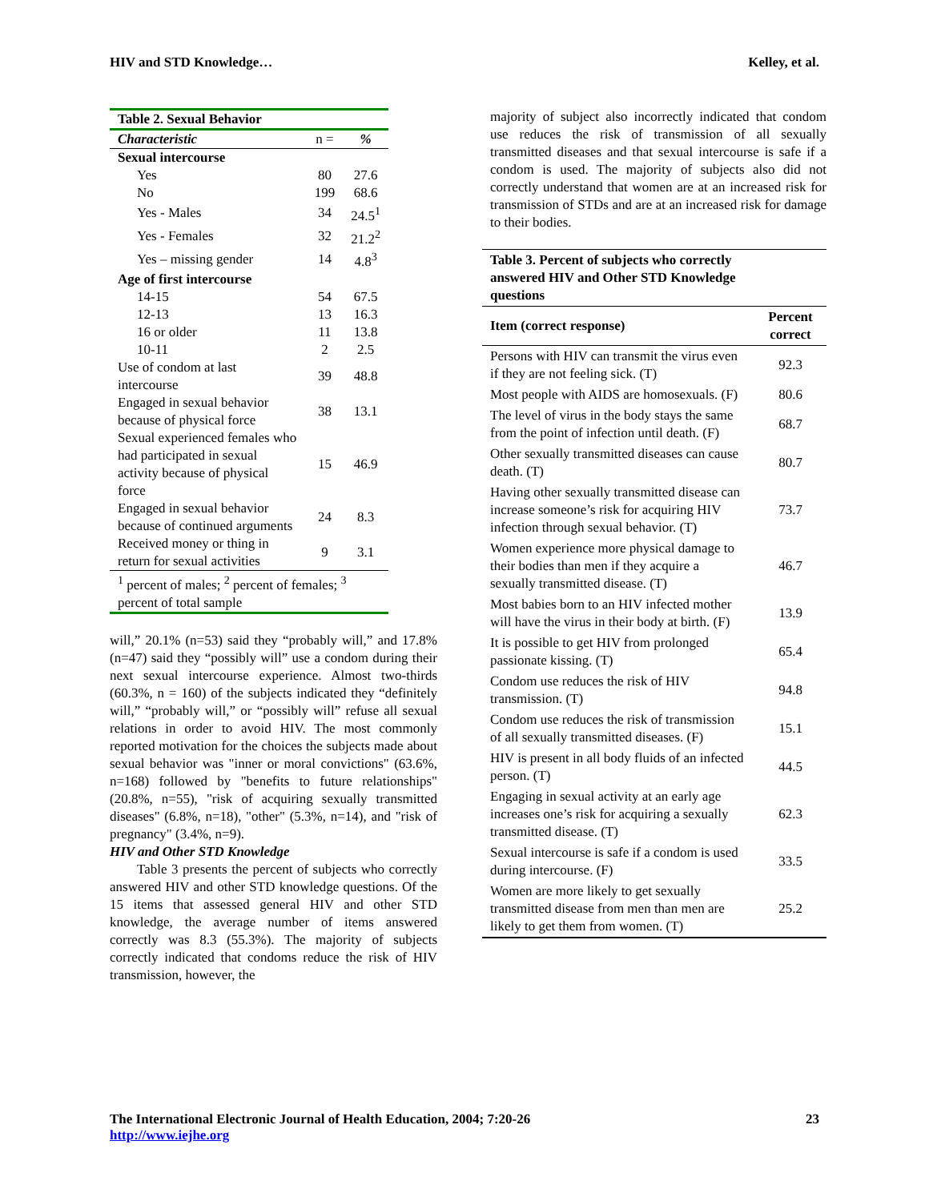HIV and STD Knowledge… Kelley, et al.
| Table 2. Sexual Behavior | | |
| Characteristic | n = | % |
| Sexual intercourse | | |
| Yes | 80 | 27.6 |
| No | 199 | 68.6 |
| Yes - Males | 34 | 24.5<sup>1</sup> |
| Yes - Females | 32 | 21.2<sup>2</sup> |
| Yes – missing gender | 14 | 4.8<sup>3</sup> |
| Age of first intercourse | | |
| 14-15 | 54 | 67.5 |
| 12-13 | 13 | 16.3 |
| 16 or older | 11 | 13.8 |
| 10-11 | 2 | 2.5 |
| Use of condom at last intercourse | 39 | 48.8 |
| Engaged in sexual behavior because of physical force | 38 | 13.1 |
| Sexual experienced females who had participated in sexual activity because of physical force | 15 | 46.9 |
| Engaged in sexual behavior because of continued arguments | 24 | 8.3 |
| Received money or thing in return for sexual activities | 9 | 3.1 |
| <sup>1</sup> percent of males; <sup>2</sup> percent of females; <sup>3</sup> percent of total sample | | |
will,” 20.1% (n=53) said they “probably will,” and 17.8% (n=47) said they “possibly will” use a condom during their next sexual intercourse experience. Almost two-thirds (60.3%, n = 160) of the subjects indicated they “definitely will,” “probably will,” or “possibly will” refuse all sexual relations in order to avoid HIV. The most commonly reported motivation for the choices the subjects made about sexual behavior was "inner or moral convictions" (63.6%, n=168) followed by "benefits to future relationships" (20.8%, n=55), "risk of acquiring sexually transmitted diseases" (6.8%, n=18), "other" (5.3%, n=14), and "risk of pregnancy" (3.4%, n=9).
HIV and Other STD Knowledge
Table 3 presents the percent of subjects who correctly answered HIV and other STD knowledge questions. Of the 15 items that assessed general HIV and other STD knowledge, the average number of items answered correctly was 8.3 (55.3%). The majority of subjects correctly indicated that condoms reduce the risk of HIV transmission, however, the
majority of subject also incorrectly indicated that condom use reduces the risk of transmission of all sexually transmitted diseases and that sexual intercourse is safe if a condom is used. The majority of subjects also did not correctly understand that women are at an increased risk for transmission of STDs and are at an increased risk for damage to their bodies.
| Table 3. Percent of subjects who correctly answered HIV and Other STD Knowledge questions | |
| --- | --- |
| Item (correct response) | Percent correct |
| Persons with HIV can transmit the virus even if they are not feeling sick. (T) | 92.3 |
| Most people with AIDS are homosexuals. (F) | 80.6 |
| The level of virus in the body stays the same from the point of infection until death. (F) | 68.7 |
| Other sexually transmitted diseases can cause death. (T) | 80.7 |
| Having other sexually transmitted disease can increase someone’s risk for acquiring HIV infection through sexual behavior. (T) | 73.7 |
| Women experience more physical damage to their bodies than men if they acquire a sexually transmitted disease. (T) | 46.7 |
| Most babies born to an HIV infected mother will have the virus in their body at birth. (F) | 13.9 |
| It is possible to get HIV from prolonged passionate kissing. (T) | 65.4 |
| Condom use reduces the risk of HIV transmission. (T) | 94.8 |
| Condom use reduces the risk of transmission of all sexually transmitted diseases. (F) | 15.1 |
| HIV is present in all body fluids of an infected person. (T) | 44.5 |
| Engaging in sexual activity at an early age increases one’s risk for acquiring a sexually transmitted disease. (T) | 62.3 |
| Sexual intercourse is safe if a condom is used during intercourse. (F) | 33.5 |
| Women are more likely to get sexually transmitted disease from men than men are likely to get them from women. (T) | 25.2 |
The International Electronic Journal of Health Education, 2004; 7:20-26
http://www.iejhe.org 23